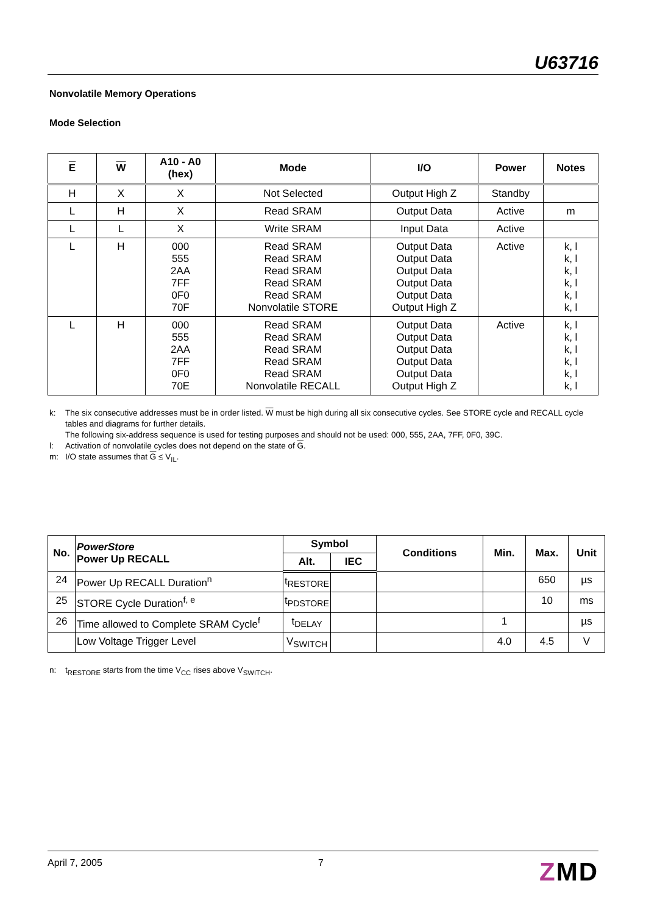U63716
Nonvolatile Memory Operations
Mode Selection
| E | W | A10 - A0 (hex) | Mode | I/O | Power | Notes |
| --- | --- | --- | --- | --- | --- | --- |
| H | X | X | Not Selected | Output High Z | Standby | |
| L | H | X | Read SRAM | Output Data | Active | m |
| L | L | X | Write SRAM | Input Data | Active | |
| L | H | 000 555 2AA 7FF 0F0 70F | Read SRAM Read SRAM Read SRAM Read SRAM Read SRAM Nonvolatile STORE | Output Data Output Data Output Data Output Data Output Data Output High Z | Active | k, l k, l k, l k, l k, l k, l |
| L | H | 000 555 2AA 7FF 0F0 70E | Read SRAM Read SRAM Read SRAM Read SRAM Read SRAM Nonvolatile RECALL | Output Data Output Data Output Data Output Data Output Data Output High Z | Active | k, l k, l k, l k, l k, l k, l |
k: The six consecutive addresses must be in order listed. W must be high during all six consecutive cycles. See STORE cycle and RECALL cycle tables and diagrams for further details.
The following six-address sequence is used for testing purposes and should not be used: 000, 555, 2AA, 7FF, 0F0, 39C.
l: Activation of nonvolatile cycles does not depend on the state of G.
m: I/O state assumes that G ≤ V<sub>IL</sub>.
| No. | PowerStore Power Up RECALL | Symbol | | Conditions | Min. | Max. | Unit |
| --- | --- | --- | --- | --- | --- | --- | --- |
| | | Alt. | IEC | | | | |
| 24 | Power Up RECALL Duration<sup>n</sup> | t<sub>RESTORE</sub> | | | | 650 | µs |
| 25 | STORE Cycle Duration<sup>f, e</sup> | t<sub>PDSTORE</sub> | | | | 10 | ms |
| 26 | Time allowed to Complete SRAM Cycle<sup>f</sup> | t<sub>DELAY</sub> | | | 1 | | µs |
| | Low Voltage Trigger Level | V<sub>SWITCH</sub> | | | 4.0 | 4.5 | V |
n: t<sub>RESTORE</sub> starts from the time V<sub>CC</sub> rises above V<sub>SWITCH</sub>.
April 7, 2005 7 ZMD